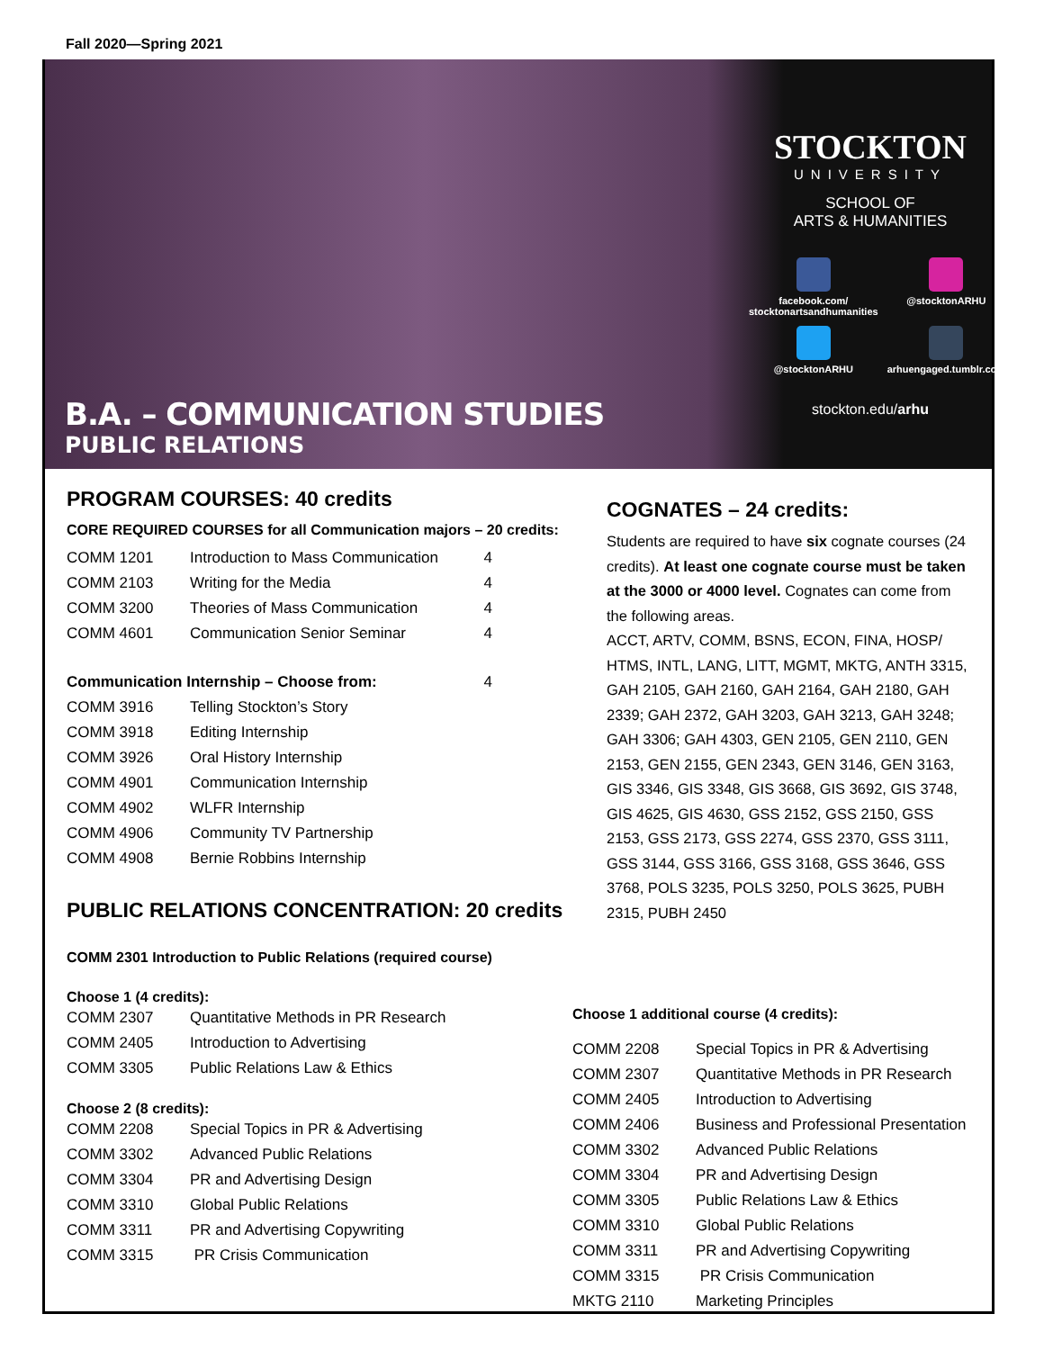Fall 2020—Spring 2021
B.A. – COMMUNICATION STUDIES
PUBLIC RELATIONS
STOCKTON
UNIVERSITY
SCHOOL OF
ARTS & HUMANITIES
facebook.com/
stocktonartsandhumanities
@stocktonARHU
@stocktonARHU
arhuengaged.tumblr.com
stockton.edu/arhu
PROGRAM COURSES: 40 credits
CORE REQUIRED COURSES for all Communication majors – 20 credits:
| COMM 1201 | Introduction to Mass Communication | 4 |
| COMM 2103 | Writing for the Media | 4 |
| COMM 3200 | Theories of Mass Communication | 4 |
| COMM 4601 | Communication Senior Seminar | 4 |
| Communication Internship – Choose from: | | 4 |
| COMM 3916 | Telling Stockton’s Story | |
| COMM 3918 | Editing Internship | |
| COMM 3926 | Oral History Internship | |
| COMM 4901 | Communication Internship | |
| COMM 4902 | WLFR Internship | |
| COMM 4906 | Community TV Partnership | |
| COMM 4908 | Bernie Robbins Internship | |
PUBLIC RELATIONS CONCENTRATION: 20 credits
COMM 2301 Introduction to Public Relations (required course)
Choose 1 (4 credits):
| COMM 2307 | Quantitative Methods in PR Research |
| COMM 2405 | Introduction to Advertising |
| COMM 3305 | Public Relations Law & Ethics |
Choose 2 (8 credits):
| COMM 2208 | Special Topics in PR & Advertising |
| COMM 3302 | Advanced Public Relations |
| COMM 3304 | PR and Advertising Design |
| COMM 3310 | Global Public Relations |
| COMM 3311 | PR and Advertising Copywriting |
| COMM 3315 | PR Crisis Communication |
COGNATES – 24 credits:
Students are required to have six cognate courses (24 credits). At least one cognate course must be taken at the 3000 or 4000 level. Cognates can come from the following areas.
ACCT, ARTV, COMM, BSNS, ECON, FINA, HOSP/ HTMS, INTL, LANG, LITT, MGMT, MKTG, ANTH 3315, GAH 2105, GAH 2160, GAH 2164, GAH 2180, GAH 2339; GAH 2372, GAH 3203, GAH 3213, GAH 3248; GAH 3306; GAH 4303, GEN 2105, GEN 2110, GEN 2153, GEN 2155, GEN 2343, GEN 3146, GEN 3163, GIS 3346, GIS 3348, GIS 3668, GIS 3692, GIS 3748, GIS 4625, GIS 4630, GSS 2152, GSS 2150, GSS 2153, GSS 2173, GSS 2274, GSS 2370, GSS 3111, GSS 3144, GSS 3166, GSS 3168, GSS 3646, GSS 3768, POLS 3235, POLS 3250, POLS 3625, PUBH 2315, PUBH 2450
Choose 1 additional course (4 credits):
| COMM 2208 | Special Topics in PR & Advertising |
| COMM 2307 | Quantitative Methods in PR Research |
| COMM 2405 | Introduction to Advertising |
| COMM 2406 | Business and Professional Presentation |
| COMM 3302 | Advanced Public Relations |
| COMM 3304 | PR and Advertising Design |
| COMM 3305 | Public Relations Law & Ethics |
| COMM 3310 | Global Public Relations |
| COMM 3311 | PR and Advertising Copywriting |
| COMM 3315 | PR Crisis Communication |
| MKTG 2110 | Marketing Principles |